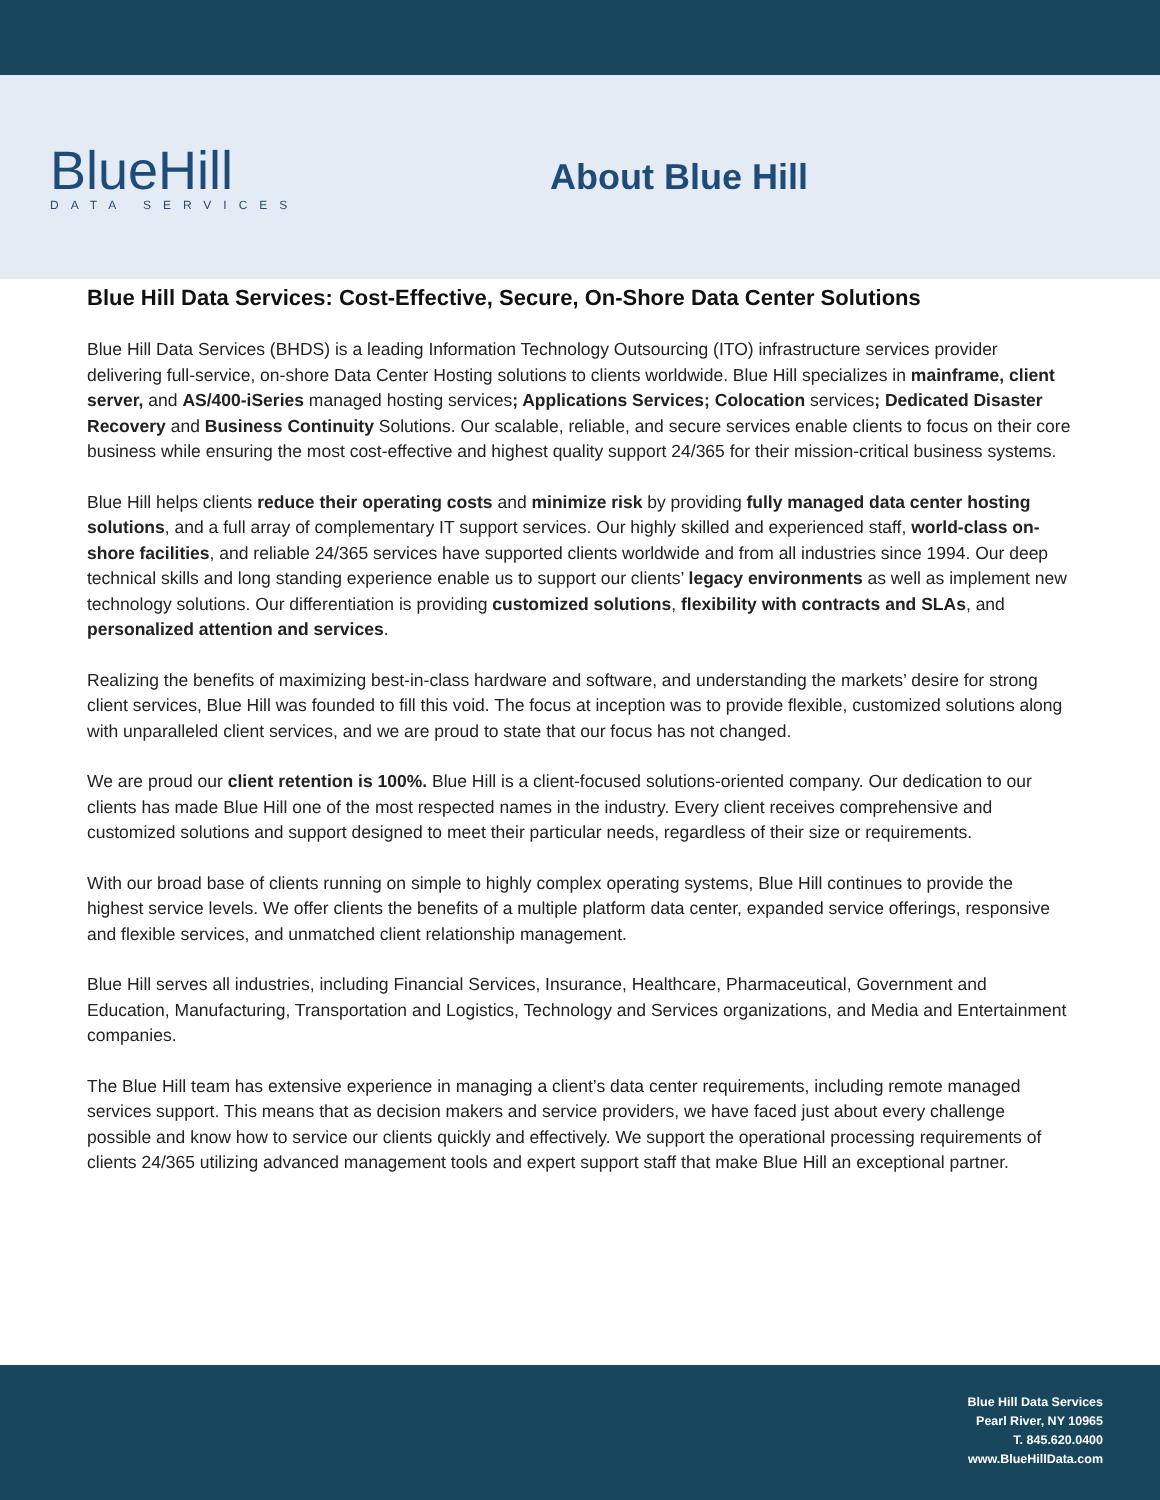BlueHill
DATA SERVICES
About Blue Hill
Blue Hill Data Services: Cost-Effective, Secure, On-Shore Data Center Solutions
Blue Hill Data Services (BHDS) is a leading Information Technology Outsourcing (ITO) infrastructure services provider delivering full-service, on-shore Data Center Hosting solutions to clients worldwide. Blue Hill specializes in mainframe, client server, and AS/400-iSeries managed hosting services; Applications Services; Colocation services; Dedicated Disaster Recovery and Business Continuity Solutions. Our scalable, reliable, and secure services enable clients to focus on their core business while ensuring the most cost-effective and highest quality support 24/365 for their mission-critical business systems.
Blue Hill helps clients reduce their operating costs and minimize risk by providing fully managed data center hosting solutions, and a full array of complementary IT support services. Our highly skilled and experienced staff, world-class on-shore facilities, and reliable 24/365 services have supported clients worldwide and from all industries since 1994. Our deep technical skills and long standing experience enable us to support our clients’ legacy environments as well as implement new technology solutions. Our differentiation is providing customized solutions, flexibility with contracts and SLAs, and personalized attention and services.
Realizing the benefits of maximizing best-in-class hardware and software, and understanding the markets’ desire for strong client services, Blue Hill was founded to fill this void. The focus at inception was to provide flexible, customized solutions along with unparalleled client services, and we are proud to state that our focus has not changed.
We are proud our client retention is 100%. Blue Hill is a client-focused solutions-oriented company. Our dedication to our clients has made Blue Hill one of the most respected names in the industry. Every client receives comprehensive and customized solutions and support designed to meet their particular needs, regardless of their size or requirements.
With our broad base of clients running on simple to highly complex operating systems, Blue Hill continues to provide the highest service levels. We offer clients the benefits of a multiple platform data center, expanded service offerings, responsive and flexible services, and unmatched client relationship management.
Blue Hill serves all industries, including Financial Services, Insurance, Healthcare, Pharmaceutical, Government and Education, Manufacturing, Transportation and Logistics, Technology and Services organizations, and Media and Entertainment companies.
The Blue Hill team has extensive experience in managing a client’s data center requirements, including remote managed services support. This means that as decision makers and service providers, we have faced just about every challenge possible and know how to service our clients quickly and effectively. We support the operational processing requirements of clients 24/365 utilizing advanced management tools and expert support staff that make Blue Hill an exceptional partner.
Blue Hill Data Services
Pearl River, NY 10965
T. 845.620.0400
www.BlueHillData.com